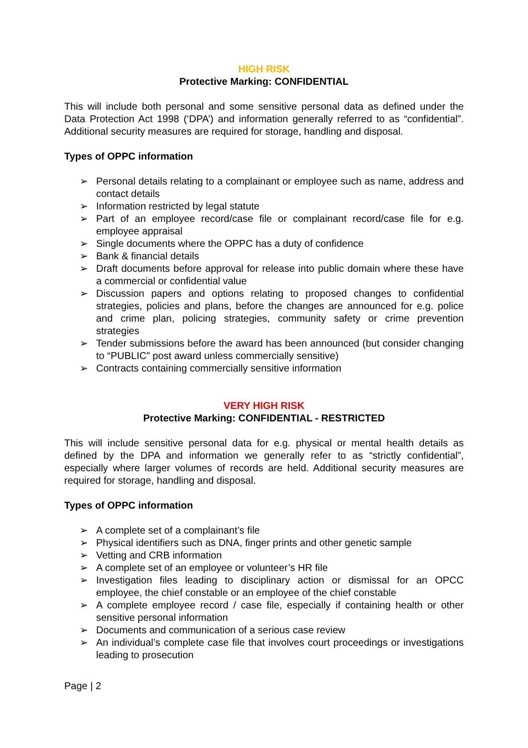HIGH RISK
Protective Marking: CONFIDENTIAL
This will include both personal and some sensitive personal data as defined under the Data Protection Act 1998 (‘DPA’) and information generally referred to as “confidential”. Additional security measures are required for storage, handling and disposal.
Types of OPPC information
➢ Personal details relating to a complainant or employee such as name, address and contact details
➢ Information restricted by legal statute
➢ Part of an employee record/case file or complainant record/case file for e.g. employee appraisal
➢ Single documents where the OPPC has a duty of confidence
➢ Bank & financial details
➢ Draft documents before approval for release into public domain where these have a commercial or confidential value
➢ Discussion papers and options relating to proposed changes to confidential strategies, policies and plans, before the changes are announced for e.g. police and crime plan, policing strategies, community safety or crime prevention strategies
➢ Tender submissions before the award has been announced (but consider changing to “PUBLIC” post award unless commercially sensitive)
➢ Contracts containing commercially sensitive information
VERY HIGH RISK
Protective Marking: CONFIDENTIAL - RESTRICTED
This will include sensitive personal data for e.g. physical or mental health details as defined by the DPA and information we generally refer to as “strictly confidential”, especially where larger volumes of records are held. Additional security measures are required for storage, handling and disposal.
Types of OPPC information
➢ A complete set of a complainant’s file
➢ Physical identifiers such as DNA, finger prints and other genetic sample
➢ Vetting and CRB information
➢ A complete set of an employee or volunteer’s HR file
➢ Investigation files leading to disciplinary action or dismissal for an OPCC employee, the chief constable or an employee of the chief constable
➢ A complete employee record / case file, especially if containing health or other sensitive personal information
➢ Documents and communication of a serious case review
➢ An individual’s complete case file that involves court proceedings or investigations leading to prosecution
Page | 2